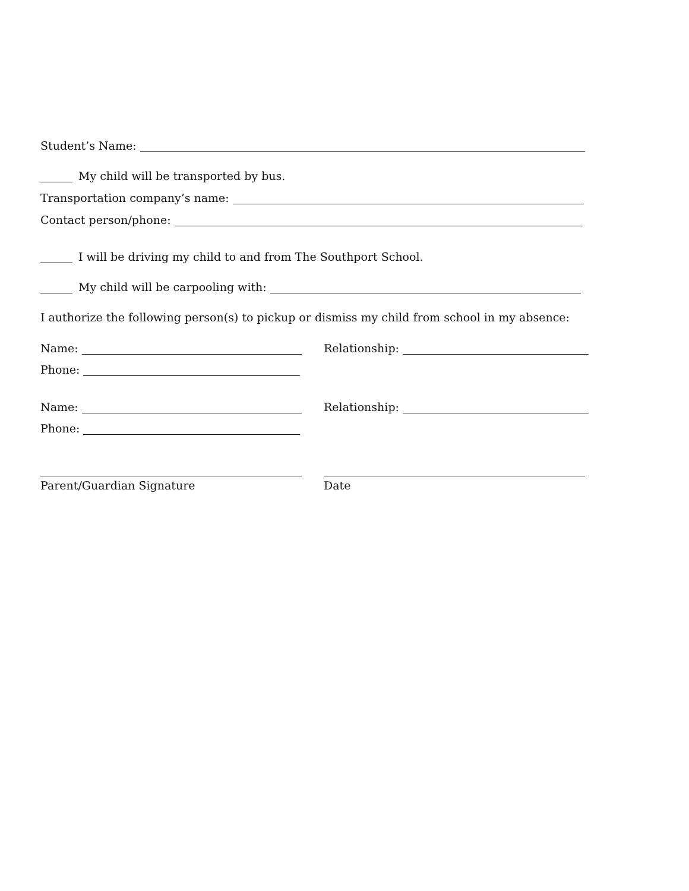Student’s Name:
My child will be transported by bus.
Transportation company’s name:
Contact person/phone:
I will be driving my child to and from The Southport School.
My child will be carpooling with:
I authorize the following person(s) to pickup or dismiss my child from school in my absence:
Name: Relationship:
Phone:
Name: Relationship:
Phone:
Parent/Guardian Signature Date